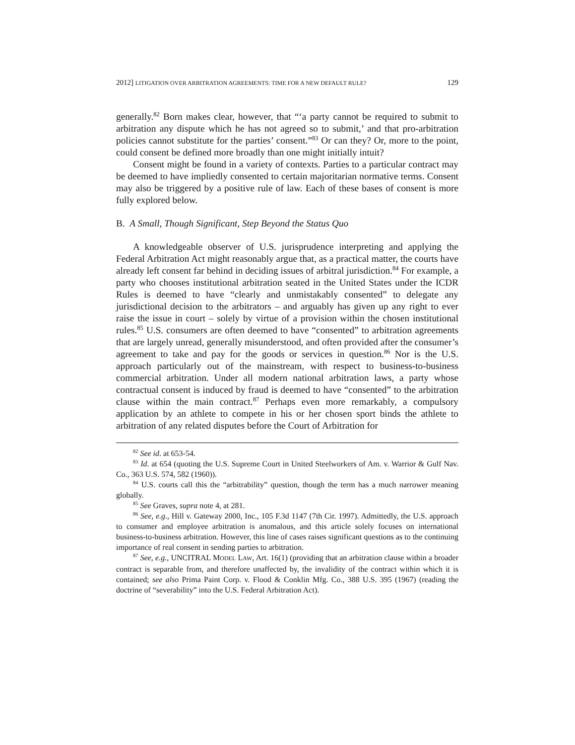2012] LITIGATION OVER ARBITRATION AGREEMENTS: TIME FOR A NEW DEFAULT RULE? 129
generally.<sup>82</sup> Born makes clear, however, that “‘a party cannot be required to submit to arbitration any dispute which he has not agreed so to submit,’ and that pro-arbitration policies cannot substitute for the parties’ consent.”<sup>83</sup> Or can they? Or, more to the point, could consent be defined more broadly than one might initially intuit?
Consent might be found in a variety of contexts. Parties to a particular contract may be deemed to have impliedly consented to certain majoritarian normative terms. Consent may also be triggered by a positive rule of law. Each of these bases of consent is more fully explored below.
B. A Small, Though Significant, Step Beyond the Status Quo
A knowledgeable observer of U.S. jurisprudence interpreting and applying the Federal Arbitration Act might reasonably argue that, as a practical matter, the courts have already left consent far behind in deciding issues of arbitral jurisdiction.<sup>84</sup> For example, a party who chooses institutional arbitration seated in the United States under the ICDR Rules is deemed to have “clearly and unmistakably consented” to delegate any jurisdictional decision to the arbitrators – and arguably has given up any right to ever raise the issue in court – solely by virtue of a provision within the chosen institutional rules.<sup>85</sup> U.S. consumers are often deemed to have “consented” to arbitration agreements that are largely unread, generally misunderstood, and often provided after the consumer’s agreement to take and pay for the goods or services in question.<sup>86</sup> Nor is the U.S. approach particularly out of the mainstream, with respect to business-to-business commercial arbitration. Under all modern national arbitration laws, a party whose contractual consent is induced by fraud is deemed to have “consented” to the arbitration clause within the main contract.<sup>87</sup> Perhaps even more remarkably, a compulsory application by an athlete to compete in his or her chosen sport binds the athlete to arbitration of any related disputes before the Court of Arbitration for
<sup>82</sup> See id. at 653-54.
<sup>83</sup> Id. at 654 (quoting the U.S. Supreme Court in United Steelworkers of Am. v. Warrior & Gulf Nav. Co., 363 U.S. 574, 582 (1960)).
<sup>84</sup> U.S. courts call this the “arbitrability” question, though the term has a much narrower meaning globally.
<sup>85</sup> See Graves, supra note 4, at 281.
<sup>86</sup> See, e.g., Hill v. Gateway 2000, Inc., 105 F.3d 1147 (7th Cir. 1997). Admittedly, the U.S. approach to consumer and employee arbitration is anomalous, and this article solely focuses on international business-to-business arbitration. However, this line of cases raises significant questions as to the continuing importance of real consent in sending parties to arbitration.
<sup>87</sup> See, e.g., UNCITRAL MODEL LAW, Art. 16(1) (providing that an arbitration clause within a broader contract is separable from, and therefore unaffected by, the invalidity of the contract within which it is contained; see also Prima Paint Corp. v. Flood & Conklin Mfg. Co., 388 U.S. 395 (1967) (reading the doctrine of “severability” into the U.S. Federal Arbitration Act).